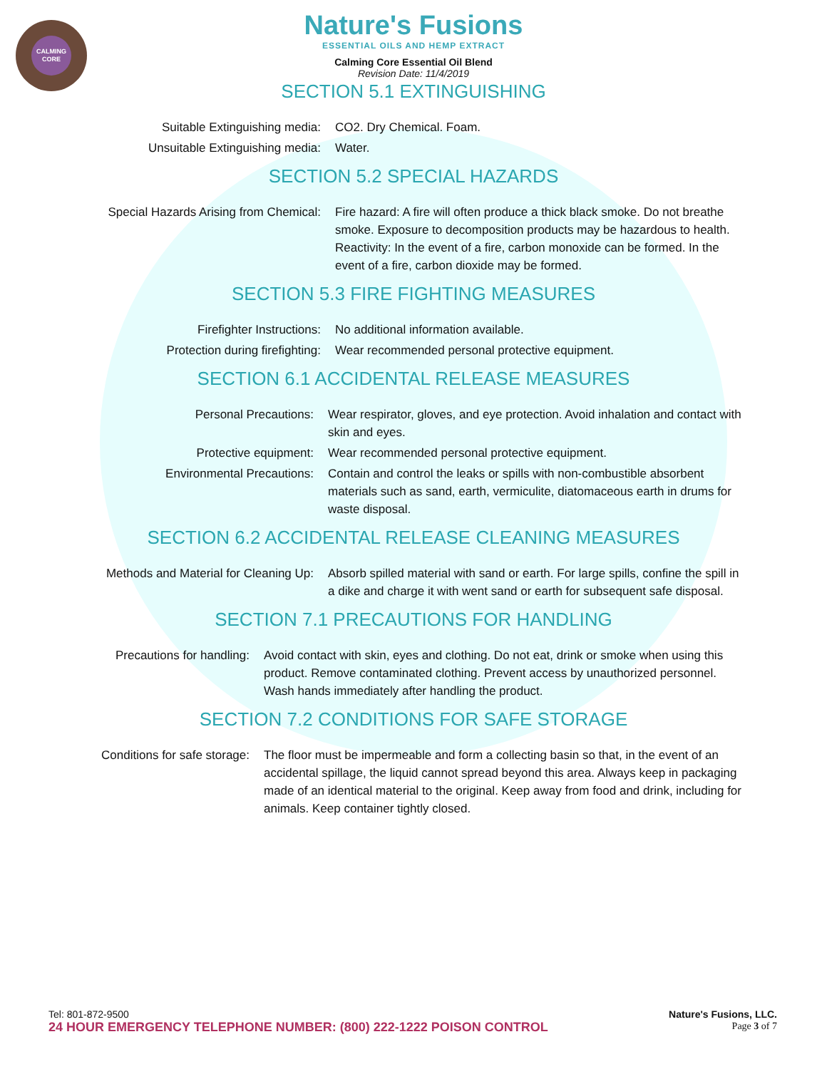CALMING
CORE
Nature's Fusions
ESSENTIAL OILS AND HEMP EXTRACT
Calming Core Essential Oil Blend
Revision Date: 11/4/2019
SECTION 5.1 EXTINGUISHING
| Suitable Extinguishing media: | CO2. Dry Chemical. Foam. |
| Unsuitable Extinguishing media: | Water. |
SECTION 5.2 SPECIAL HAZARDS
| Special Hazards Arising from Chemical: | Fire hazard: A fire will often produce a thick black smoke. Do not breathe smoke. Exposure to decomposition products may be hazardous to health. Reactivity: In the event of a fire, carbon monoxide can be formed. In the event of a fire, carbon dioxide may be formed. |
SECTION 5.3 FIRE FIGHTING MEASURES
| Firefighter Instructions: | No additional information available. |
| Protection during firefighting: | Wear recommended personal protective equipment. |
SECTION 6.1 ACCIDENTAL RELEASE MEASURES
| Personal Precautions: | Wear respirator, gloves, and eye protection. Avoid inhalation and contact with skin and eyes. |
| Protective equipment: | Wear recommended personal protective equipment. |
| Environmental Precautions: | Contain and control the leaks or spills with non-combustible absorbent materials such as sand, earth, vermiculite, diatomaceous earth in drums for waste disposal. |
SECTION 6.2 ACCIDENTAL RELEASE CLEANING MEASURES
| Methods and Material for Cleaning Up: | Absorb spilled material with sand or earth. For large spills, confine the spill in a dike and charge it with went sand or earth for subsequent safe disposal. |
SECTION 7.1 PRECAUTIONS FOR HANDLING
| Precautions for handling: | Avoid contact with skin, eyes and clothing. Do not eat, drink or smoke when using this product. Remove contaminated clothing. Prevent access by unauthorized personnel. Wash hands immediately after handling the product. |
SECTION 7.2 CONDITIONS FOR SAFE STORAGE
| Conditions for safe storage: | The floor must be impermeable and form a collecting basin so that, in the event of an accidental spillage, the liquid cannot spread beyond this area. Always keep in packaging made of an identical material to the original. Keep away from food and drink, including for animals. Keep container tightly closed. |
Nature's Fusions, LLC.
Page 3 of 7
Tel: 801-872-9500
24 HOUR EMERGENCY TELEPHONE NUMBER: (800) 222-1222 POISON CONTROL